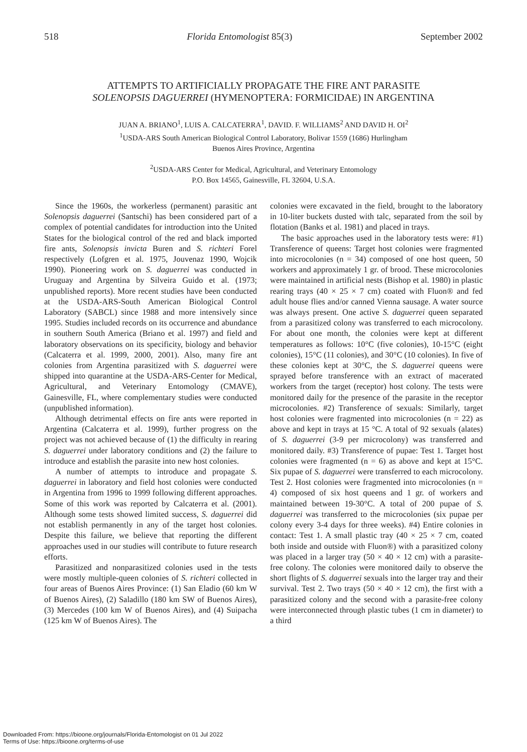518 Florida Entomologist 85(3) September 2002
ATTEMPTS TO ARTIFICIALLY PROPAGATE THE FIRE ANT PARASITE
SOLENOPSIS DAGUERREI (HYMENOPTERA: FORMICIDAE) IN ARGENTINA
JUAN A. BRIANO<sup>1</sup>, LUIS A. CALCATERRA<sup>1</sup>, DAVID. F. WILLIAMS<sup>2</sup> AND DAVID H. OI<sup>2</sup>
<sup>1</sup> USDA-ARS South American Biological Control Laboratory, Bolivar 1559 (1686) Hurlingham
Buenos Aires Province, Argentina
<sup>2</sup> USDA-ARS Center for Medical, Agricultural, and Veterinary Entomology
P.O. Box 14565, Gainesville, FL 32604, U.S.A.
Since the 1960s, the workerless (permanent) parasitic ant Solenopsis daguerrei (Santschi) has been considered part of a complex of potential candidates for introduction into the United States for the biological control of the red and black imported fire ants, Solenopsis invicta Buren and S. richteri Forel respectively (Lofgren et al. 1975, Jouvenaz 1990, Wojcik 1990). Pioneering work on S. daguerrei was conducted in Uruguay and Argentina by Silveira Guido et al. (1973; unpublished reports). More recent studies have been conducted at the USDA-ARS-South American Biological Control Laboratory (SABCL) since 1988 and more intensively since 1995. Studies included records on its occurrence and abundance in southern South America (Briano et al. 1997) and field and laboratory observations on its specificity, biology and behavior (Calcaterra et al. 1999, 2000, 2001). Also, many fire ant colonies from Argentina parasitized with S. daguerrei were shipped into quarantine at the USDA-ARS-Center for Medical, Agricultural, and Veterinary Entomology (CMAVE), Gainesville, FL, where complementary studies were conducted (unpublished information).
Although detrimental effects on fire ants were reported in Argentina (Calcaterra et al. 1999), further progress on the project was not achieved because of (1) the difficulty in rearing S. daguerrei under laboratory conditions and (2) the failure to introduce and establish the parasite into new host colonies.
A number of attempts to introduce and propagate S. daguerrei in laboratory and field host colonies were conducted in Argentina from 1996 to 1999 following different approaches. Some of this work was reported by Calcaterra et al. (2001). Although some tests showed limited success, S. daguerrei did not establish permanently in any of the target host colonies. Despite this failure, we believe that reporting the different approaches used in our studies will contribute to future research efforts.
Parasitized and nonparasitized colonies used in the tests were mostly multiple-queen colonies of S. richteri collected in four areas of Buenos Aires Province: (1) San Eladio (60 km W of Buenos Aires), (2) Saladillo (180 km SW of Buenos Aires), (3) Mercedes (100 km W of Buenos Aires), and (4) Suipacha (125 km W of Buenos Aires). The
colonies were excavated in the field, brought to the laboratory in 10-liter buckets dusted with talc, separated from the soil by flotation (Banks et al. 1981) and placed in trays.
The basic approaches used in the laboratory tests were: #1) Transference of queens: Target host colonies were fragmented into microcolonies (n = 34) composed of one host queen, 50 workers and approximately 1 gr. of brood. These microcolonies were maintained in artificial nests (Bishop et al. 1980) in plastic rearing trays (40 × 25 × 7 cm) coated with Fluon® and fed adult house flies and/or canned Vienna sausage. A water source was always present. One active S. daguerrei queen separated from a parasitized colony was transferred to each microcolony. For about one month, the colonies were kept at different temperatures as follows: 10°C (five colonies), 10-15°C (eight colonies), 15°C (11 colonies), and 30°C (10 colonies). In five of these colonies kept at 30°C, the S. daguerrei queens were sprayed before transference with an extract of macerated workers from the target (receptor) host colony. The tests were monitored daily for the presence of the parasite in the receptor microcolonies. #2) Transference of sexuals: Similarly, target host colonies were fragmented into microcolonies (n = 22) as above and kept in trays at 15 °C. A total of 92 sexuals (alates) of S. daguerrei (3-9 per microcolony) was transferred and monitored daily. #3) Transference of pupae: Test 1. Target host colonies were fragmented (n = 6) as above and kept at 15°C. Six pupae of S. daguerrei were transferred to each microcolony. Test 2. Host colonies were fragmented into microcolonies (n = 4) composed of six host queens and 1 gr. of workers and maintained between 19-30°C. A total of 200 pupae of S. daguerrei was transferred to the microcolonies (six pupae per colony every 3-4 days for three weeks). #4) Entire colonies in contact: Test 1. A small plastic tray (40 × 25 × 7 cm, coated both inside and outside with Fluon®) with a parasitized colony was placed in a larger tray (50 × 40 × 12 cm) with a parasite-free colony. The colonies were monitored daily to observe the short flights of S. daguerrei sexuals into the larger tray and their survival. Test 2. Two trays (50 × 40 × 12 cm), the first with a parasitized colony and the second with a parasite-free colony were interconnected through plastic tubes (1 cm in diameter) to a third
Downloaded From: https://bioone.org/journals/Florida-Entomologist on 01 Jul 2022
Terms of Use: https://bioone.org/terms-of-use